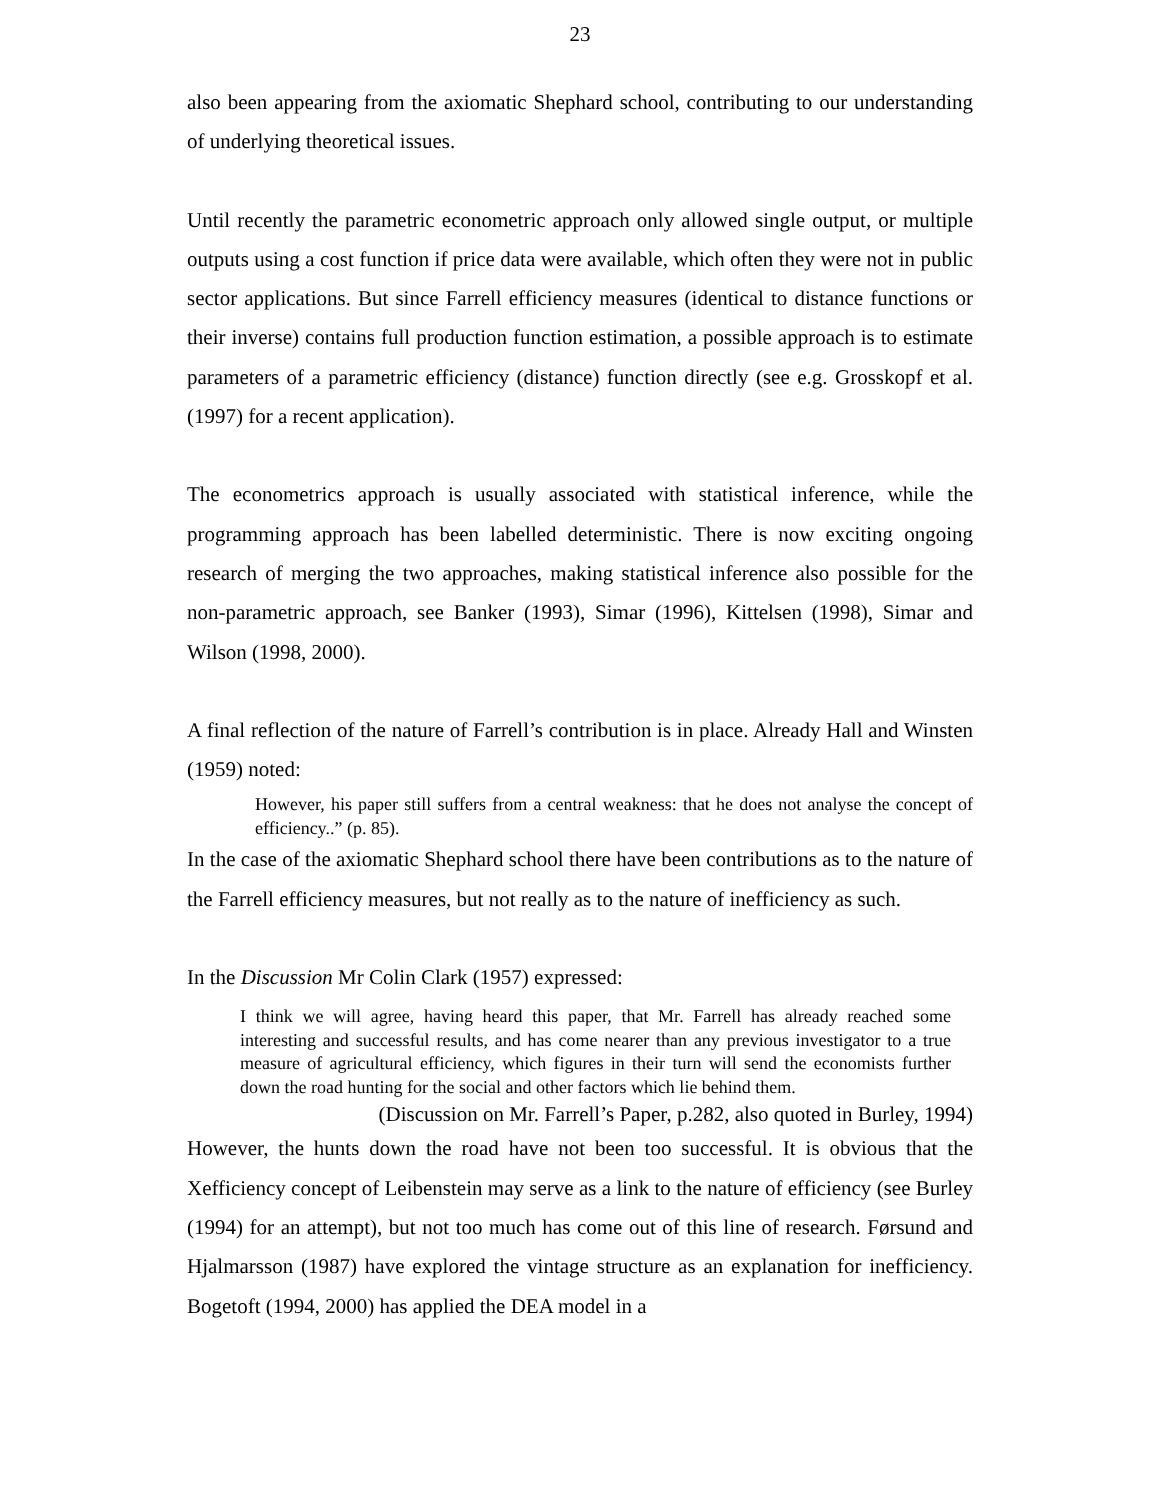23
also been appearing from the axiomatic Shephard school, contributing to our understanding of underlying theoretical issues.
Until recently the parametric econometric approach only allowed single output, or multiple outputs using a cost function if price data were available, which often they were not in public sector applications. But since Farrell efficiency measures (identical to distance functions or their inverse) contains full production function estimation, a possible approach is to estimate parameters of a parametric efficiency (distance) function directly (see e.g. Grosskopf et al. (1997) for a recent application).
The econometrics approach is usually associated with statistical inference, while the programming approach has been labelled deterministic. There is now exciting ongoing research of merging the two approaches, making statistical inference also possible for the non-parametric approach, see Banker (1993), Simar (1996), Kittelsen (1998), Simar and Wilson (1998, 2000).
A final reflection of the nature of Farrell’s contribution is in place. Already Hall and Winsten (1959) noted:
However, his paper still suffers from a central weakness: that he does not analyse the concept of efficiency..” (p. 85).
In the case of the axiomatic Shephard school there have been contributions as to the nature of the Farrell efficiency measures, but not really as to the nature of inefficiency as such.
In the Discussion Mr Colin Clark (1957) expressed:
I think we will agree, having heard this paper, that Mr. Farrell has already reached some interesting and successful results, and has come nearer than any previous investigator to a true measure of agricultural efficiency, which figures in their turn will send the economists further down the road hunting for the social and other factors which lie behind them.
(Discussion on Mr. Farrell’s Paper, p.282, also quoted in Burley, 1994)
However, the hunts down the road have not been too successful. It is obvious that the Xefficiency concept of Leibenstein may serve as a link to the nature of efficiency (see Burley (1994) for an attempt), but not too much has come out of this line of research. Førsund and Hjalmarsson (1987) have explored the vintage structure as an explanation for inefficiency. Bogetoft (1994, 2000) has applied the DEA model in a